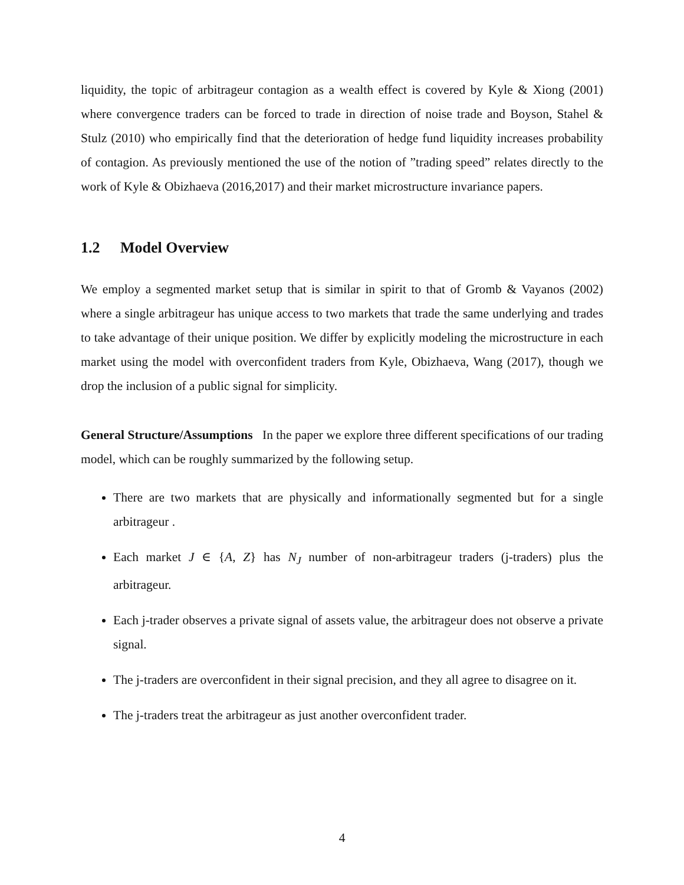liquidity, the topic of arbitrageur contagion as a wealth effect is covered by Kyle & Xiong (2001) where convergence traders can be forced to trade in direction of noise trade and Boyson, Stahel & Stulz (2010) who empirically find that the deterioration of hedge fund liquidity increases probability of contagion. As previously mentioned the use of the notion of ”trading speed” relates directly to the work of Kyle & Obizhaeva (2016,2017) and their market microstructure invariance papers.
1.2 Model Overview
We employ a segmented market setup that is similar in spirit to that of Gromb & Vayanos (2002) where a single arbitrageur has unique access to two markets that trade the same underlying and trades to take advantage of their unique position. We differ by explicitly modeling the microstructure in each market using the model with overconfident traders from Kyle, Obizhaeva, Wang (2017), though we drop the inclusion of a public signal for simplicity.
General Structure/Assumptions In the paper we explore three different specifications of our trading model, which can be roughly summarized by the following setup.
There are two markets that are physically and informationally segmented but for a single arbitrageur .
Each market J ∈ {A, Z} has N<sub>J</sub> number of non-arbitrageur traders (j-traders) plus the arbitrageur.
Each j-trader observes a private signal of assets value, the arbitrageur does not observe a private signal.
The j-traders are overconfident in their signal precision, and they all agree to disagree on it.
The j-traders treat the arbitrageur as just another overconfident trader.
4